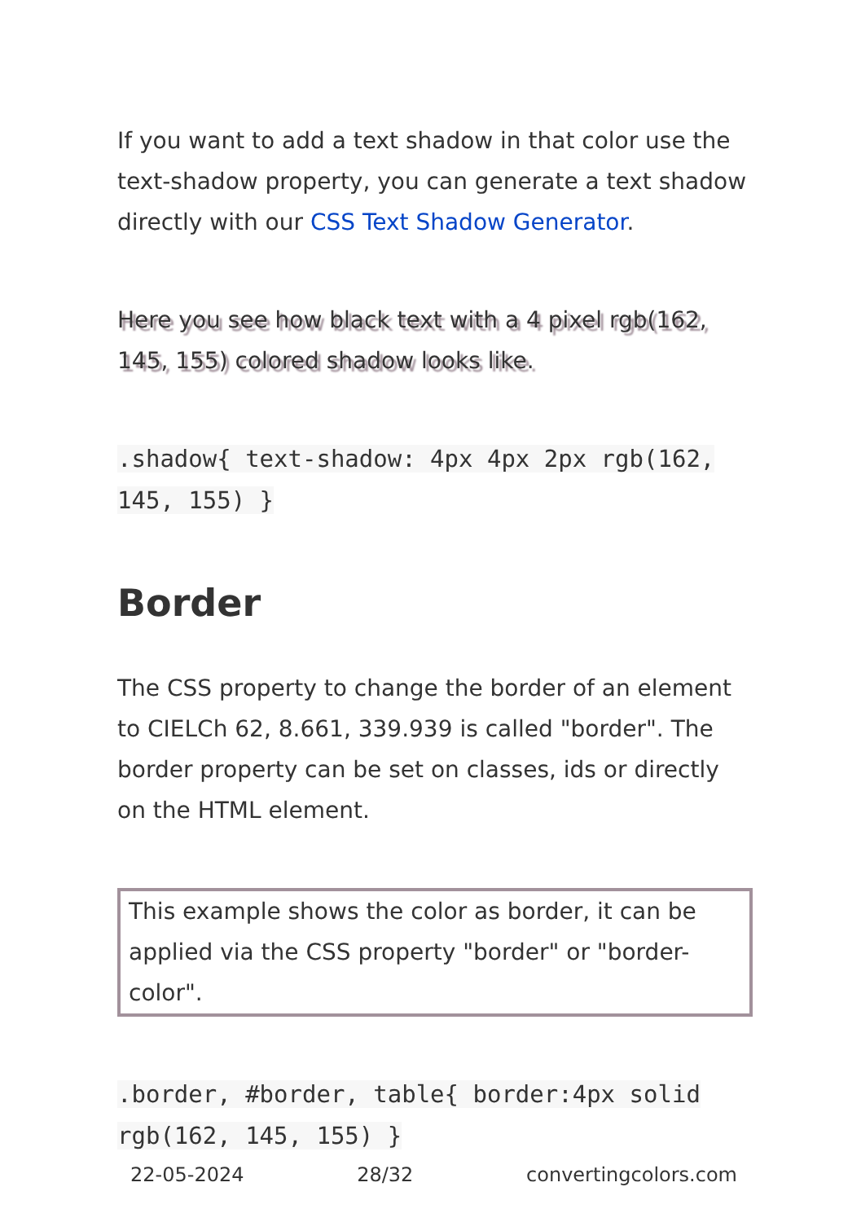If you want to add a text shadow in that color use the text-shadow property, you can generate a text shadow directly with our CSS Text Shadow Generator.
Here you see how black text with a 4 pixel rgb(162, 145, 155) colored shadow looks like.
.shadow{ text-shadow: 4px 4px 2px rgb(162, 145, 155) }
Border
The CSS property to change the border of an element to CIELCh 62, 8.661, 339.939 is called "border". The border property can be set on classes, ids or directly on the HTML element.
This example shows the color as border, it can be applied via the CSS property "border" or "border-color".
.border, #border, table{ border:4px solid rgb(162, 145, 155) }
22-05-2024 28/32 convertingcolors.com